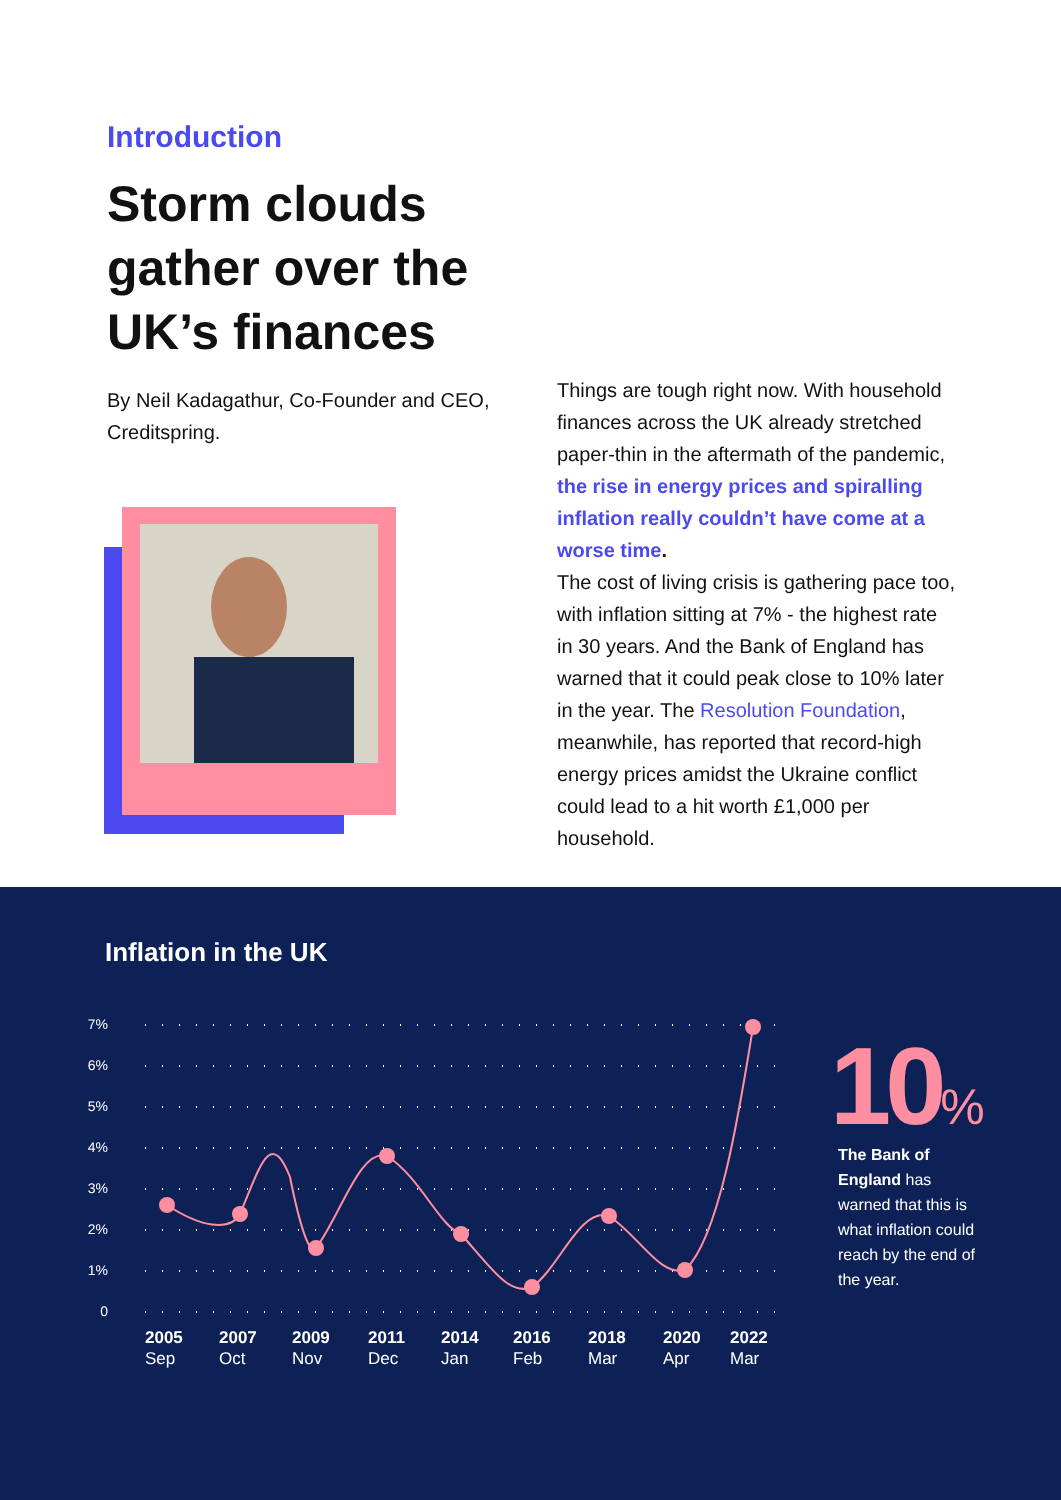Introduction
Storm clouds gather over the UK’s finances
By Neil Kadagathur, Co-Founder and CEO, Creditspring.
Things are tough right now. With household finances across the UK already stretched paper-thin in the aftermath of the pandemic, the rise in energy prices and spiralling inflation really couldn’t have come at a worse time.
The cost of living crisis is gathering pace too, with inflation sitting at 7% - the highest rate in 30 years. And the Bank of England has warned that it could peak close to 10% later in the year. The Resolution Foundation, meanwhile, has reported that record-high energy prices amidst the Ukraine conflict could lead to a hit worth £1,000 per household.
Inflation in the UK
7%
6%
5%
4%
3%
2%
1%
0
2005
Sep
2007
Oct
2009
Nov
2011
Dec
2014
Jan
2016
Feb
2018
Mar
2020
Apr
2022
Mar
10%
The Bank of England has warned that this is what inflation could reach by the end of the year.